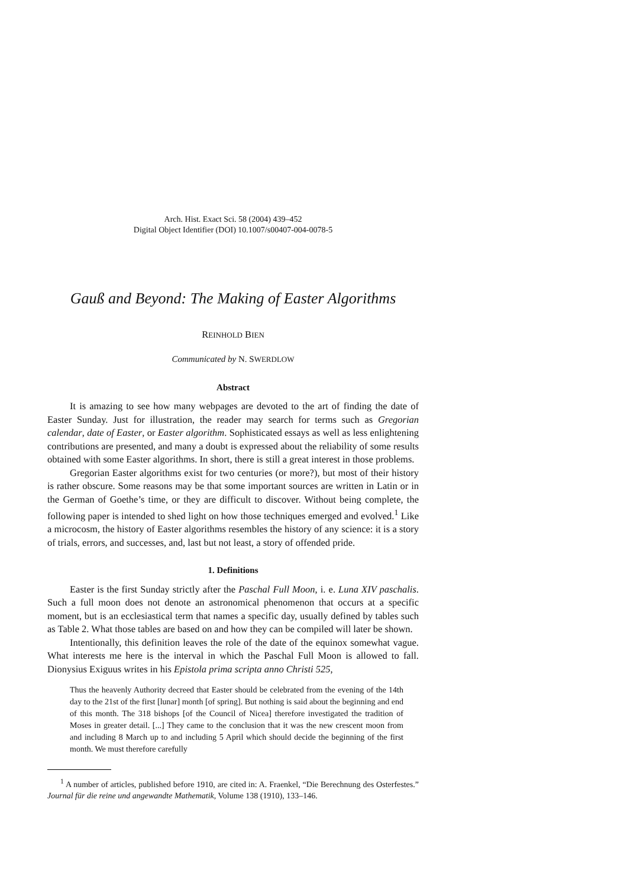Arch. Hist. Exact Sci. 58 (2004) 439–452
Digital Object Identifier (DOI) 10.1007/s00407-004-0078-5
Gauß and Beyond: The Making of Easter Algorithms
REINHOLD BIEN
Communicated by N. SWERDLOW
Abstract
It is amazing to see how many webpages are devoted to the art of finding the date of Easter Sunday. Just for illustration, the reader may search for terms such as Gregorian calendar, date of Easter, or Easter algorithm. Sophisticated essays as well as less enlightening contributions are presented, and many a doubt is expressed about the reliability of some results obtained with some Easter algorithms. In short, there is still a great interest in those problems.
Gregorian Easter algorithms exist for two centuries (or more?), but most of their history is rather obscure. Some reasons may be that some important sources are written in Latin or in the German of Goethe’s time, or they are difficult to discover. Without being complete, the following paper is intended to shed light on how those techniques emerged and evolved.<sup>1</sup> Like a microcosm, the history of Easter algorithms resembles the history of any science: it is a story of trials, errors, and successes, and, last but not least, a story of offended pride.
1. Definitions
Easter is the first Sunday strictly after the Paschal Full Moon, i. e. Luna XIV paschalis. Such a full moon does not denote an astronomical phenomenon that occurs at a specific moment, but is an ecclesiastical term that names a specific day, usually defined by tables such as Table 2. What those tables are based on and how they can be compiled will later be shown.
Intentionally, this definition leaves the role of the date of the equinox somewhat vague. What interests me here is the interval in which the Paschal Full Moon is allowed to fall. Dionysius Exiguus writes in his Epistola prima scripta anno Christi 525,
Thus the heavenly Authority decreed that Easter should be celebrated from the evening of the 14th day to the 21st of the first [lunar] month [of spring]. But nothing is said about the beginning and end of this month. The 318 bishops [of the Council of Nicea] therefore investigated the tradition of Moses in greater detail. [...] They came to the conclusion that it was the new crescent moon from and including 8 March up to and including 5 April which should decide the beginning of the first month. We must therefore carefully
<sup>1</sup> A number of articles, published before 1910, are cited in: A. Fraenkel, “Die Berechnung des Osterfestes.” Journal für die reine und angewandte Mathematik, Volume 138 (1910), 133–146.